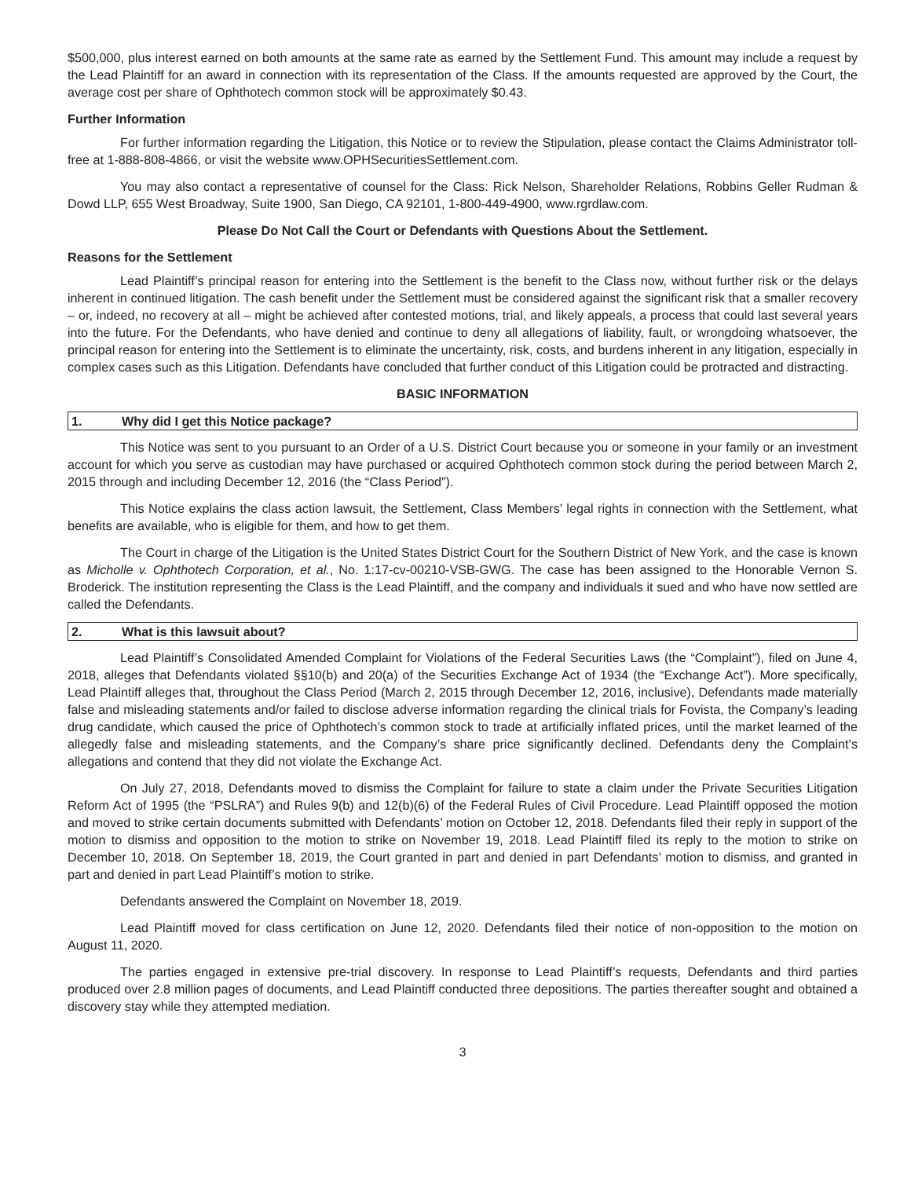$500,000, plus interest earned on both amounts at the same rate as earned by the Settlement Fund. This amount may include a request by the Lead Plaintiff for an award in connection with its representation of the Class. If the amounts requested are approved by the Court, the average cost per share of Ophthotech common stock will be approximately $0.43.
Further Information
For further information regarding the Litigation, this Notice or to review the Stipulation, please contact the Claims Administrator toll-free at 1-888-808-4866, or visit the website www.OPHSecuritiesSettlement.com.
You may also contact a representative of counsel for the Class: Rick Nelson, Shareholder Relations, Robbins Geller Rudman & Dowd LLP, 655 West Broadway, Suite 1900, San Diego, CA 92101, 1-800-449-4900, www.rgrdlaw.com.
Please Do Not Call the Court or Defendants with Questions About the Settlement.
Reasons for the Settlement
Lead Plaintiff’s principal reason for entering into the Settlement is the benefit to the Class now, without further risk or the delays inherent in continued litigation. The cash benefit under the Settlement must be considered against the significant risk that a smaller recovery – or, indeed, no recovery at all – might be achieved after contested motions, trial, and likely appeals, a process that could last several years into the future. For the Defendants, who have denied and continue to deny all allegations of liability, fault, or wrongdoing whatsoever, the principal reason for entering into the Settlement is to eliminate the uncertainty, risk, costs, and burdens inherent in any litigation, especially in complex cases such as this Litigation. Defendants have concluded that further conduct of this Litigation could be protracted and distracting.
BASIC INFORMATION
1. Why did I get this Notice package?
This Notice was sent to you pursuant to an Order of a U.S. District Court because you or someone in your family or an investment account for which you serve as custodian may have purchased or acquired Ophthotech common stock during the period between March 2, 2015 through and including December 12, 2016 (the “Class Period”).
This Notice explains the class action lawsuit, the Settlement, Class Members’ legal rights in connection with the Settlement, what benefits are available, who is eligible for them, and how to get them.
The Court in charge of the Litigation is the United States District Court for the Southern District of New York, and the case is known as Micholle v. Ophthotech Corporation, et al., No. 1:17-cv-00210-VSB-GWG. The case has been assigned to the Honorable Vernon S. Broderick. The institution representing the Class is the Lead Plaintiff, and the company and individuals it sued and who have now settled are called the Defendants.
2. What is this lawsuit about?
Lead Plaintiff’s Consolidated Amended Complaint for Violations of the Federal Securities Laws (the “Complaint”), filed on June 4, 2018, alleges that Defendants violated §§10(b) and 20(a) of the Securities Exchange Act of 1934 (the “Exchange Act”). More specifically, Lead Plaintiff alleges that, throughout the Class Period (March 2, 2015 through December 12, 2016, inclusive), Defendants made materially false and misleading statements and/or failed to disclose adverse information regarding the clinical trials for Fovista, the Company’s leading drug candidate, which caused the price of Ophthotech’s common stock to trade at artificially inflated prices, until the market learned of the allegedly false and misleading statements, and the Company’s share price significantly declined. Defendants deny the Complaint’s allegations and contend that they did not violate the Exchange Act.
On July 27, 2018, Defendants moved to dismiss the Complaint for failure to state a claim under the Private Securities Litigation Reform Act of 1995 (the “PSLRA”) and Rules 9(b) and 12(b)(6) of the Federal Rules of Civil Procedure. Lead Plaintiff opposed the motion and moved to strike certain documents submitted with Defendants’ motion on October 12, 2018. Defendants filed their reply in support of the motion to dismiss and opposition to the motion to strike on November 19, 2018. Lead Plaintiff filed its reply to the motion to strike on December 10, 2018. On September 18, 2019, the Court granted in part and denied in part Defendants’ motion to dismiss, and granted in part and denied in part Lead Plaintiff’s motion to strike.
Defendants answered the Complaint on November 18, 2019.
Lead Plaintiff moved for class certification on June 12, 2020. Defendants filed their notice of non-opposition to the motion on August 11, 2020.
The parties engaged in extensive pre-trial discovery. In response to Lead Plaintiff’s requests, Defendants and third parties produced over 2.8 million pages of documents, and Lead Plaintiff conducted three depositions. The parties thereafter sought and obtained a discovery stay while they attempted mediation.
3